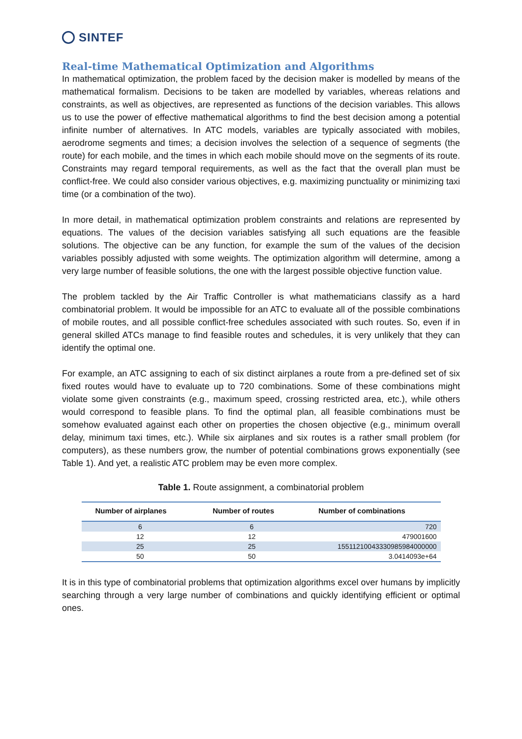SINTEF
Real-time Mathematical Optimization and Algorithms
In mathematical optimization, the problem faced by the decision maker is modelled by means of the mathematical formalism. Decisions to be taken are modelled by variables, whereas relations and constraints, as well as objectives, are represented as functions of the decision variables. This allows us to use the power of effective mathematical algorithms to find the best decision among a potential infinite number of alternatives. In ATC models, variables are typically associated with mobiles, aerodrome segments and times; a decision involves the selection of a sequence of segments (the route) for each mobile, and the times in which each mobile should move on the segments of its route. Constraints may regard temporal requirements, as well as the fact that the overall plan must be conflict-free. We could also consider various objectives, e.g. maximizing punctuality or minimizing taxi time (or a combination of the two).
In more detail, in mathematical optimization problem constraints and relations are represented by equations. The values of the decision variables satisfying all such equations are the feasible solutions. The objective can be any function, for example the sum of the values of the decision variables possibly adjusted with some weights. The optimization algorithm will determine, among a very large number of feasible solutions, the one with the largest possible objective function value.
The problem tackled by the Air Traffic Controller is what mathematicians classify as a hard combinatorial problem. It would be impossible for an ATC to evaluate all of the possible combinations of mobile routes, and all possible conflict-free schedules associated with such routes. So, even if in general skilled ATCs manage to find feasible routes and schedules, it is very unlikely that they can identify the optimal one.
For example, an ATC assigning to each of six distinct airplanes a route from a pre-defined set of six fixed routes would have to evaluate up to 720 combinations. Some of these combinations might violate some given constraints (e.g., maximum speed, crossing restricted area, etc.), while others would correspond to feasible plans. To find the optimal plan, all feasible combinations must be somehow evaluated against each other on properties the chosen objective (e.g., minimum overall delay, minimum taxi times, etc.). While six airplanes and six routes is a rather small problem (for computers), as these numbers grow, the number of potential combinations grows exponentially (see Table 1). And yet, a realistic ATC problem may be even more complex.
Table 1. Route assignment, a combinatorial problem
| Number of airplanes | Number of routes | Number of combinations |
| --- | --- | --- |
| 6 | 6 | 720 |
| 12 | 12 | 479001600 |
| 25 | 25 | 15511210043330985984000000 |
| 50 | 50 | 3.0414093e+64 |
It is in this type of combinatorial problems that optimization algorithms excel over humans by implicitly searching through a very large number of combinations and quickly identifying efficient or optimal ones.